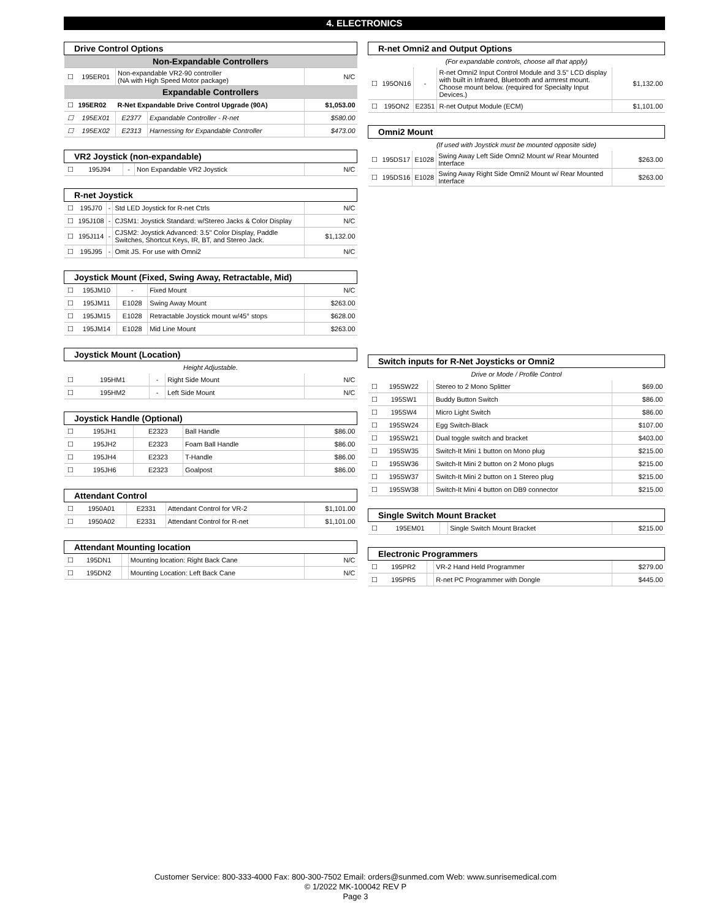4. ELECTRONICS
| Drive Control Options | | | | |
| --- | --- | --- | --- | --- |
| Non-Expandable Controllers | | | | |
| ☐ | 195ER01 | Non-expandable VR2-90 controller (NA with High Speed Motor package) | | N/C |
| Expandable Controllers | | | | |
| ☐ | 195ER02 | R-Net Expandable Drive Control Upgrade (90A) | | $1,053.00 |
| ☐ | 195EX01 | E2377 | Expandable Controller - R-net | $580.00 |
| ☐ | 195EX02 | E2313 | Harnessing for Expandable Controller | $473.00 |
| VR2 Joystick (non-expandable) | | | | |
| --- | --- | --- | --- | --- |
| ☐ | 195J94 | - | Non Expandable VR2 Joystick | N/C |
| R-net Joystick | | | | |
| --- | --- | --- | --- | --- |
| ☐ | 195J70 | - | Std LED Joystick for R-net Ctrls | N/C |
| ☐ | 195J108 | - | CJSM1: Joystick Standard: w/Stereo Jacks & Color Display | N/C |
| ☐ | 195J114 | - | CJSM2: Joystick Advanced: 3.5" Color Display, Paddle Switches, Shortcut Keys, IR, BT, and Stereo Jack. | $1,132.00 |
| ☐ | 195J95 | - | Omit JS. For use with Omni2 | N/C |
| Joystick Mount (Fixed, Swing Away, Retractable, Mid) | | | | |
| --- | --- | --- | --- | --- |
| ☐ | 195JM10 | - | Fixed Mount | N/C |
| ☐ | 195JM11 | E1028 | Swing Away Mount | $263.00 |
| ☐ | 195JM15 | E1028 | Retractable Joystick mount w/45° stops | $628.00 |
| ☐ | 195JM14 | E1028 | Mid Line Mount | $263.00 |
| Joystick Mount (Location) | | | | |
| --- | --- | --- | --- | --- |
| Height Adjustable. | | | | |
| ☐ | 195HM1 | - | Right Side Mount | N/C |
| ☐ | 195HM2 | - | Left Side Mount | N/C |
| Joystick Handle (Optional) | | | | |
| --- | --- | --- | --- | --- |
| ☐ | 195JH1 | E2323 | Ball Handle | $86.00 |
| ☐ | 195JH2 | E2323 | Foam Ball Handle | $86.00 |
| ☐ | 195JH4 | E2323 | T-Handle | $86.00 |
| ☐ | 195JH6 | E2323 | Goalpost | $86.00 |
| Attendant Control | | | | |
| --- | --- | --- | --- | --- |
| ☐ | 1950A01 | E2331 | Attendant Control for VR-2 | $1,101.00 |
| ☐ | 1950A02 | E2331 | Attendant Control for R-net | $1,101.00 |
| Attendant Mounting location | | | | |
| --- | --- | --- | --- | --- |
| ☐ | 195DN1 | | Mounting location: Right Back Cane | N/C |
| ☐ | 195DN2 | | Mounting Location: Left Back Cane | N/C |
| R-net Omni2 and Output Options | | | | |
| --- | --- | --- | --- | --- |
| (For expandable controls, choose all that apply) | | | | |
| ☐ | 195ON16 | - | R-net Omni2 Input Control Module and 3.5" LCD display with built in Infrared, Bluetooth and armrest mount. Choose mount below. (required for Specialty Input Devices.) | $1,132.00 |
| ☐ | 195ON2 | E2351 | R-net Output Module (ECM) | $1,101.00 |
| Omni2 Mount | | | | |
| --- | --- | --- | --- | --- |
| (If used with Joystick must be mounted opposite side) | | | | |
| ☐ | 195DS17 | E1028 | Swing Away Left Side Omni2 Mount w/ Rear Mounted Interface | $263.00 |
| ☐ | 195DS16 | E1028 | Swing Away Right Side Omni2 Mount w/ Rear Mounted Interface | $263.00 |
| Switch inputs for R-Net Joysticks or Omni2 | | | | |
| --- | --- | --- | --- | --- |
| Drive or Mode / Profile Control | | | | |
| ☐ | 195SW22 | | Stereo to 2 Mono Splitter | $69.00 |
| ☐ | 195SW1 | | Buddy Button Switch | $86.00 |
| ☐ | 195SW4 | | Micro Light Switch | $86.00 |
| ☐ | 195SW24 | | Egg Switch-Black | $107.00 |
| ☐ | 195SW21 | | Dual toggle switch and bracket | $403.00 |
| ☐ | 195SW35 | | Switch-It Mini 1 button on Mono plug | $215.00 |
| ☐ | 195SW36 | | Switch-It Mini 2 button on 2 Mono plugs | $215.00 |
| ☐ | 195SW37 | | Switch-It Mini 2 button on 1 Stereo plug | $215.00 |
| ☐ | 195SW38 | | Switch-It Mini 4 button on DB9 connector | $215.00 |
| Single Switch Mount Bracket | | | | |
| --- | --- | --- | --- | --- |
| ☐ | 195EM01 | | Single Switch Mount Bracket | $215.00 |
| Electronic Programmers | | | | |
| --- | --- | --- | --- | --- |
| ☐ | 195PR2 | | VR-2 Hand Held Programmer | $279.00 |
| ☐ | 195PR5 | | R-net PC Programmer with Dongle | $445.00 |
Customer Service: 800-333-4000 Fax: 800-300-7502 Email: orders@sunmed.com Web: www.sunrisemedical.com
© 1/2022 MK-100042 REV P
Page 3